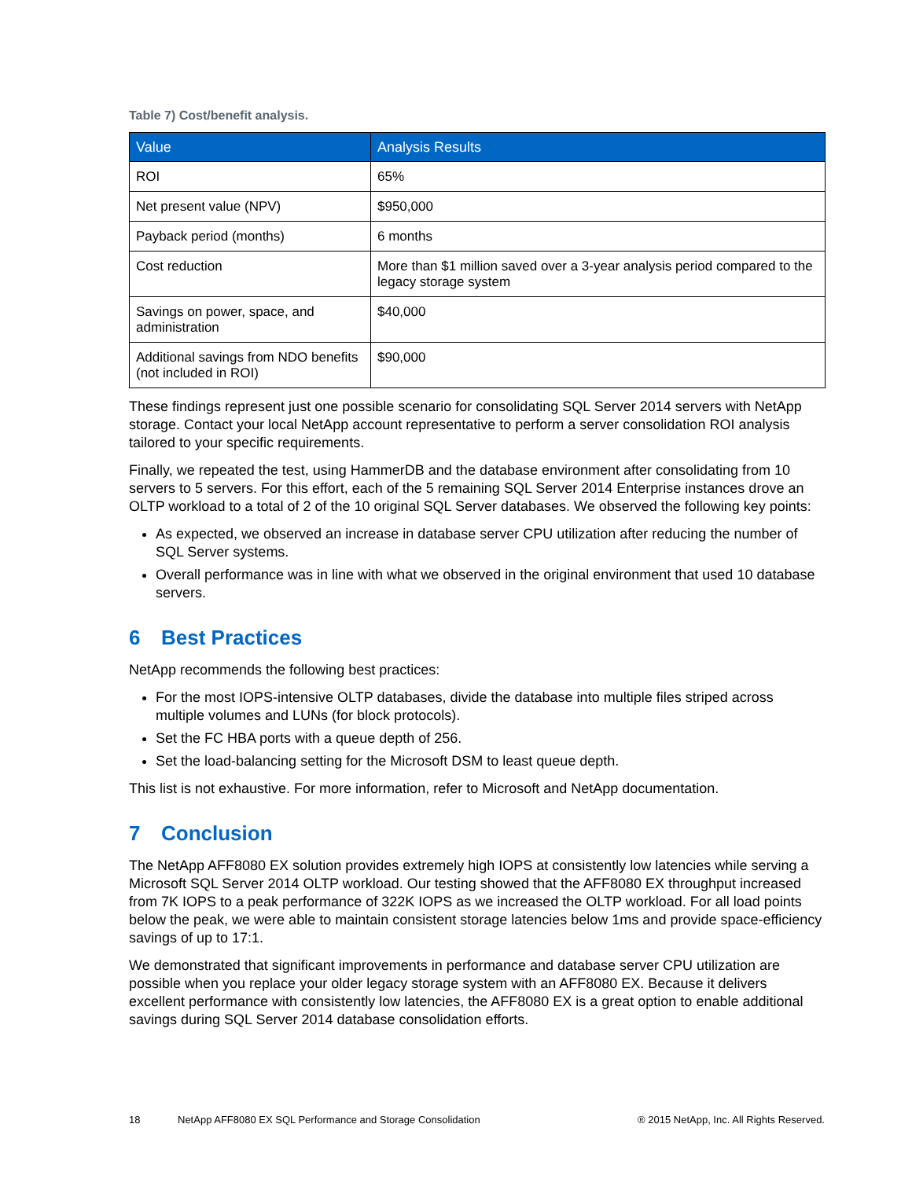Table 7) Cost/benefit analysis.
| Value | Analysis Results |
| --- | --- |
| ROI | 65% |
| Net present value (NPV) | $950,000 |
| Payback period (months) | 6 months |
| Cost reduction | More than $1 million saved over a 3-year analysis period compared to the legacy storage system |
| Savings on power, space, and administration | $40,000 |
| Additional savings from NDO benefits (not included in ROI) | $90,000 |
These findings represent just one possible scenario for consolidating SQL Server 2014 servers with NetApp storage. Contact your local NetApp account representative to perform a server consolidation ROI analysis tailored to your specific requirements.
Finally, we repeated the test, using HammerDB and the database environment after consolidating from 10 servers to 5 servers. For this effort, each of the 5 remaining SQL Server 2014 Enterprise instances drove an OLTP workload to a total of 2 of the 10 original SQL Server databases. We observed the following key points:
As expected, we observed an increase in database server CPU utilization after reducing the number of SQL Server systems.
Overall performance was in line with what we observed in the original environment that used 10 database servers.
6 Best Practices
NetApp recommends the following best practices:
For the most IOPS-intensive OLTP databases, divide the database into multiple files striped across multiple volumes and LUNs (for block protocols).
Set the FC HBA ports with a queue depth of 256.
Set the load-balancing setting for the Microsoft DSM to least queue depth.
This list is not exhaustive. For more information, refer to Microsoft and NetApp documentation.
7 Conclusion
The NetApp AFF8080 EX solution provides extremely high IOPS at consistently low latencies while serving a Microsoft SQL Server 2014 OLTP workload. Our testing showed that the AFF8080 EX throughput increased from 7K IOPS to a peak performance of 322K IOPS as we increased the OLTP workload. For all load points below the peak, we were able to maintain consistent storage latencies below 1ms and provide space-efficiency savings of up to 17:1.
We demonstrated that significant improvements in performance and database server CPU utilization are possible when you replace your older legacy storage system with an AFF8080 EX. Because it delivers excellent performance with consistently low latencies, the AFF8080 EX is a great option to enable additional savings during SQL Server 2014 database consolidation efforts.
18 NetApp AFF8080 EX SQL Performance and Storage Consolidation ® 2015 NetApp, Inc. All Rights Reserved.